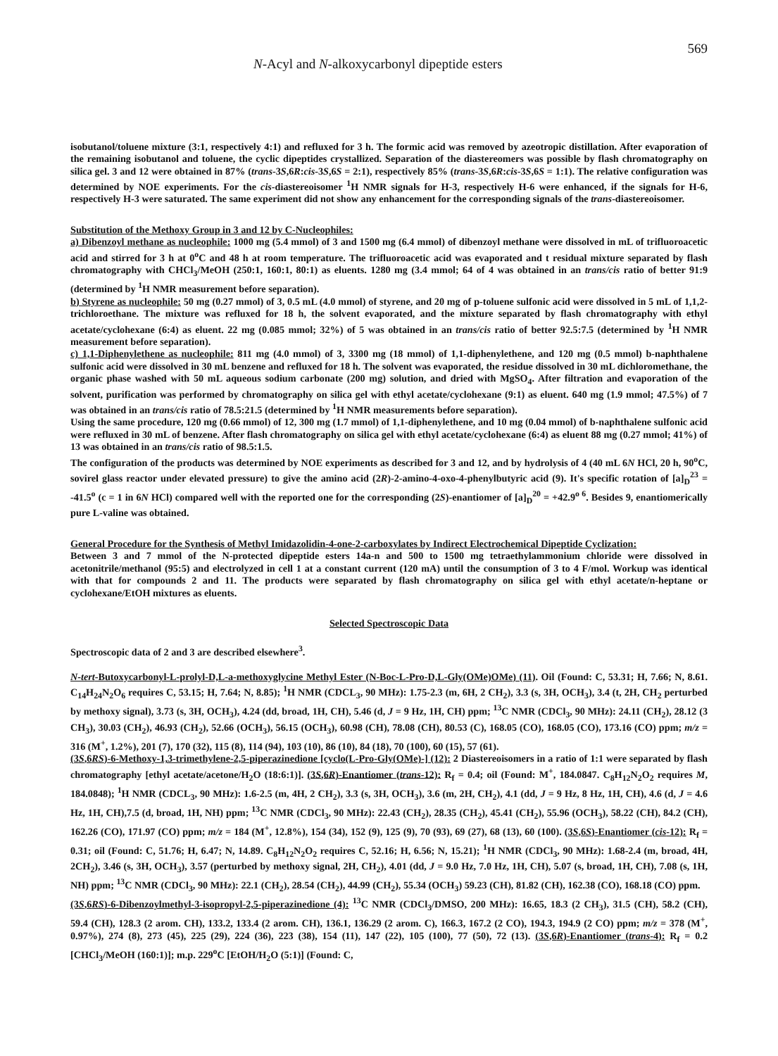N-Acyl and N-alkoxycarbonyl dipeptide esters 569
isobutanol/toluene mixture (3:1, respectively 4:1) and refluxed for 3 h. The formic acid was removed by azeotropic distillation. After evaporation of the remaining isobutanol and toluene, the cyclic dipeptides crystallized. Separation of the diastereomers was possible by flash chromatography on silica gel. 3 and 12 were obtained in 87% (trans-3S,6R:cis-3S,6S = 2:1), respectively 85% (trans-3S,6R:cis-3S,6S = 1:1). The relative configuration was determined by NOE experiments. For the cis-diastereoisomer <sup>1</sup>H NMR signals for H-3, respectively H-6 were enhanced, if the signals for H-6, respectively H-3 were saturated. The same experiment did not show any enhancement for the corresponding signals of the trans-diastereoisomer.
Substitution of the Methoxy Group in 3 and 12 by C-Nucleophiles:
a) Dibenzoyl methane as nucleophile: 1000 mg (5.4 mmol) of 3 and 1500 mg (6.4 mmol) of dibenzoyl methane were dissolved in mL of trifluoroacetic acid and stirred for 3 h at 0<sup>o</sup>C and 48 h at room temperature. The trifluoroacetic acid was evaporated and t residual mixture separated by flash chromatography with CHCl<sub>3</sub>/MeOH (250:1, 160:1, 80:1) as eluents. 1280 mg (3.4 mmol; 64 of 4 was obtained in an trans/cis ratio of better 91:9 (determined by <sup>1</sup>H NMR measurement before separation).
b) Styrene as nucleophile: 50 mg (0.27 mmol) of 3, 0.5 mL (4.0 mmol) of styrene, and 20 mg of p-toluene sulfonic acid were dissolved in 5 mL of 1,1,2-trichloroethane. The mixture was refluxed for 18 h, the solvent evaporated, and the mixture separated by flash chromatography with ethyl acetate/cyclohexane (6:4) as eluent. 22 mg (0.085 mmol; 32%) of 5 was obtained in an trans/cis ratio of better 92.5:7.5 (determined by <sup>1</sup>H NMR measurement before separation).
c) 1,1-Diphenylethene as nucleophile: 811 mg (4.0 mmol) of 3, 3300 mg (18 mmol) of 1,1-diphenylethene, and 120 mg (0.5 mmol) b-naphthalene sulfonic acid were dissolved in 30 mL benzene and refluxed for 18 h. The solvent was evaporated, the residue dissolved in 30 mL dichloromethane, the organic phase washed with 50 mL aqueous sodium carbonate (200 mg) solution, and dried with MgSO<sub>4</sub>. After filtration and evaporation of the solvent, purification was performed by chromatography on silica gel with ethyl acetate/cyclohexane (9:1) as eluent. 640 mg (1.9 mmol; 47.5%) of 7 was obtained in an trans/cis ratio of 78.5:21.5 (determined by <sup>1</sup>H NMR measurements before separation).
Using the same procedure, 120 mg (0.66 mmol) of 12, 300 mg (1.7 mmol) of 1,1-diphenylethene, and 10 mg (0.04 mmol) of b-naphthalene sulfonic acid were refluxed in 30 mL of benzene. After flash chromatography on silica gel with ethyl acetate/cyclohexane (6:4) as eluent 88 mg (0.27 mmol; 41%) of 13 was obtained in an trans/cis ratio of 98.5:1.5.
The configuration of the products was determined by NOE experiments as described for 3 and 12, and by hydrolysis of 4 (40 mL 6N HCl, 20 h, 90<sup>o</sup>C, sovirel glass reactor under elevated pressure) to give the amino acid (2R)-2-amino-4-oxo-4-phenylbutyric acid (9). It's specific rotation of [a]<sub>D</sub><sup>23</sup> = -41.5<sup>o</sup> (c = 1 in 6N HCl) compared well with the reported one for the corresponding (2S)-enantiomer of [a]<sub>D</sub><sup>20</sup> = +42.9<sup>o 6</sup>. Besides 9, enantiomerically pure L-valine was obtained.
General Procedure for the Synthesis of Methyl Imidazolidin-4-one-2-carboxylates by Indirect Electrochemical Dipeptide Cyclization:
Between 3 and 7 mmol of the N-protected dipeptide esters 14a-n and 500 to 1500 mg tetraethylammonium chloride were dissolved in acetonitrile/methanol (95:5) and electrolyzed in cell 1 at a constant current (120 mA) until the consumption of 3 to 4 F/mol. Workup was identical with that for compounds 2 and 11. The products were separated by flash chromatography on silica gel with ethyl acetate/n-heptane or cyclohexane/EtOH mixtures as eluents.
Selected Spectroscopic Data
Spectroscopic data of 2 and 3 are described elsewhere<sup>3</sup>.
N-tert-Butoxycarbonyl-L-prolyl-D,L-a-methoxyglycine Methyl Ester (N-Boc-L-Pro-D,L-Gly(OMe)OMe) (11). Oil (Found: C, 53.31; H, 7.66; N, 8.61. C<sub>14</sub>H<sub>24</sub>N<sub>2</sub>O<sub>6</sub> requires C, 53.15; H, 7.64; N, 8.85); <sup>1</sup>H NMR (CDCL<sub>3</sub>, 90 MHz): 1.75-2.3 (m, 6H, 2 CH<sub>2</sub>), 3.3 (s, 3H, OCH<sub>3</sub>), 3.4 (t, 2H, CH<sub>2</sub> perturbed by methoxy signal), 3.73 (s, 3H, OCH<sub>3</sub>), 4.24 (dd, broad, 1H, CH), 5.46 (d, J = 9 Hz, 1H, CH) ppm; <sup>13</sup>C NMR (CDCl<sub>3</sub>, 90 MHz): 24.11 (CH<sub>2</sub>), 28.12 (3 CH<sub>3</sub>), 30.03 (CH<sub>2</sub>), 46.93 (CH<sub>2</sub>), 52.66 (OCH<sub>3</sub>), 56.15 (OCH<sub>3</sub>), 60.98 (CH), 78.08 (CH), 80.53 (C), 168.05 (CO), 168.05 (CO), 173.16 (CO) ppm; m/z = 316 (M<sup>+</sup>, 1.2%), 201 (7), 170 (32), 115 (8), 114 (94), 103 (10), 86 (10), 84 (18), 70 (100), 60 (15), 57 (61).
(3S,6RS)-6-Methoxy-1,3-trimethylene-2,5-piperazinedione [cyclo(L-Pro-Gly(OMe)-] (12): 2 Diastereoisomers in a ratio of 1:1 were separated by flash chromatography [ethyl acetate/acetone/H<sub>2</sub>O (18:6:1)]. (3S,6R)-Enantiomer (trans-12): R<sub>f</sub> = 0.4; oil (Found: M<sup>+</sup>, 184.0847. C<sub>8</sub>H<sub>12</sub>N<sub>2</sub>O<sub>2</sub> requires M, 184.0848); <sup>1</sup>H NMR (CDCL<sub>3</sub>, 90 MHz): 1.6-2.5 (m, 4H, 2 CH<sub>2</sub>), 3.3 (s, 3H, OCH<sub>3</sub>), 3.6 (m, 2H, CH<sub>2</sub>), 4.1 (dd, J = 9 Hz, 8 Hz, 1H, CH), 4.6 (d, J = 4.6 Hz, 1H, CH),7.5 (d, broad, 1H, NH) ppm; <sup>13</sup>C NMR (CDCl<sub>3</sub>, 90 MHz): 22.43 (CH<sub>2</sub>), 28.35 (CH<sub>2</sub>), 45.41 (CH<sub>2</sub>), 55.96 (OCH<sub>3</sub>), 58.22 (CH), 84.2 (CH), 162.26 (CO), 171.97 (CO) ppm; m/z = 184 (M<sup>+</sup>, 12.8%), 154 (34), 152 (9), 125 (9), 70 (93), 69 (27), 68 (13), 60 (100). (3S,6S)-Enantiomer (cis-12): R<sub>f</sub> = 0.31; oil (Found: C, 51.76; H, 6.47; N, 14.89. C<sub>8</sub>H<sub>12</sub>N<sub>2</sub>O<sub>2</sub> requires C, 52.16; H, 6.56; N, 15.21); <sup>1</sup>H NMR (CDCl<sub>3</sub>, 90 MHz): 1.68-2.4 (m, broad, 4H, 2CH<sub>2</sub>), 3.46 (s, 3H, OCH<sub>3</sub>), 3.57 (perturbed by methoxy signal, 2H, CH<sub>2</sub>), 4.01 (dd, J = 9.0 Hz, 7.0 Hz, 1H, CH), 5.07 (s, broad, 1H, CH), 7.08 (s, 1H, NH) ppm; <sup>13</sup>C NMR (CDCl<sub>3</sub>, 90 MHz): 22.1 (CH<sub>2</sub>), 28.54 (CH<sub>2</sub>), 44.99 (CH<sub>2</sub>), 55.34 (OCH<sub>3</sub>) 59.23 (CH), 81.82 (CH), 162.38 (CO), 168.18 (CO) ppm.
(3S,6RS)-6-Dibenzoylmethyl-3-isopropyl-2,5-piperazinedione (4): <sup>13</sup>C NMR (CDCl<sub>3</sub>/DMSO, 200 MHz): 16.65, 18.3 (2 CH<sub>3</sub>), 31.5 (CH), 58.2 (CH), 59.4 (CH), 128.3 (2 arom. CH), 133.2, 133.4 (2 arom. CH), 136.1, 136.29 (2 arom. C), 166.3, 167.2 (2 CO), 194.3, 194.9 (2 CO) ppm; m/z = 378 (M<sup>+</sup>, 0.97%), 274 (8), 273 (45), 225 (29), 224 (36), 223 (38), 154 (11), 147 (22), 105 (100), 77 (50), 72 (13). (3S,6R)-Enantiomer (trans-4): R<sub>f</sub> = 0.2 [CHCl<sub>3</sub>/MeOH (160:1)]; m.p. 229<sup>o</sup>C [EtOH/H<sub>2</sub>O (5:1)] (Found: C,